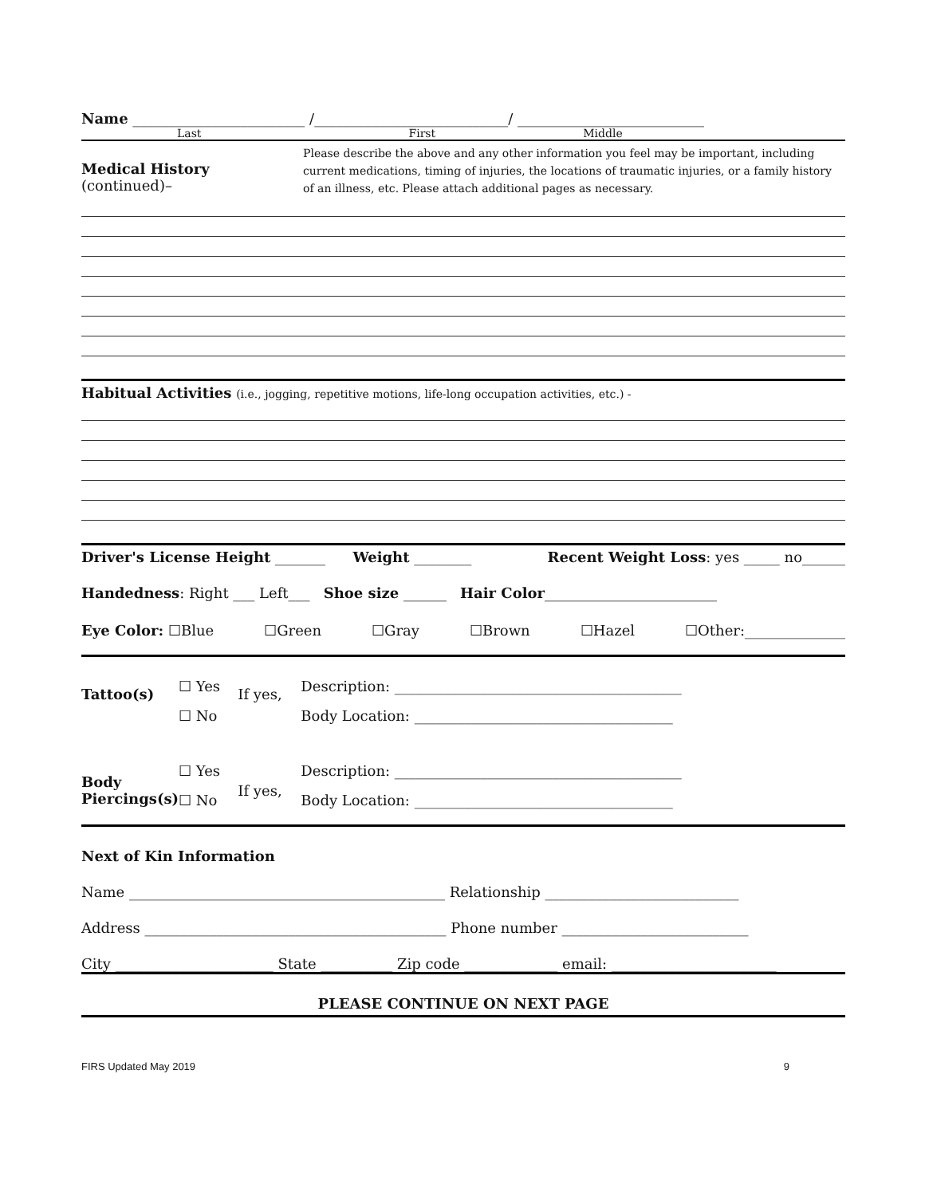Name ________________________ /___________________________/ __________________________
Last First Middle
Medical History (continued)–
Please describe the above and any other information you feel may be important, including current medications, timing of injuries, the locations of traumatic injuries, or a family history of an illness, etc. Please attach additional pages as necessary.
Habitual Activities (i.e., jogging, repetitive motions, life-long occupation activities, etc.) -
Driver's License Height _______ Weight ________ Recent Weight Loss: yes _____ no______
Handedness: Right ___ Left___ Shoe size ______ Hair Color________________________
Eye Color: ☐Blue ☐Green ☐Gray ☐Brown ☐Hazel ☐Other:______________
| Tattoo(s) | ☐ Yes | If yes, | Description: ________________________________________ |
| | ☐ No | | Body Location: ____________________________________ |
| Body Piercings(s) | ☐ Yes | If yes, | Description: ________________________________________ |
| | ☐ No | | Body Location: ____________________________________ |
Next of Kin Information
Name ____________________________________________ Relationship ___________________________
Address __________________________________________ Phone number __________________________
City ______________________ State __________ Zip code _____________ email: _______________________
PLEASE CONTINUE ON NEXT PAGE
FIRS Updated May 2019 9